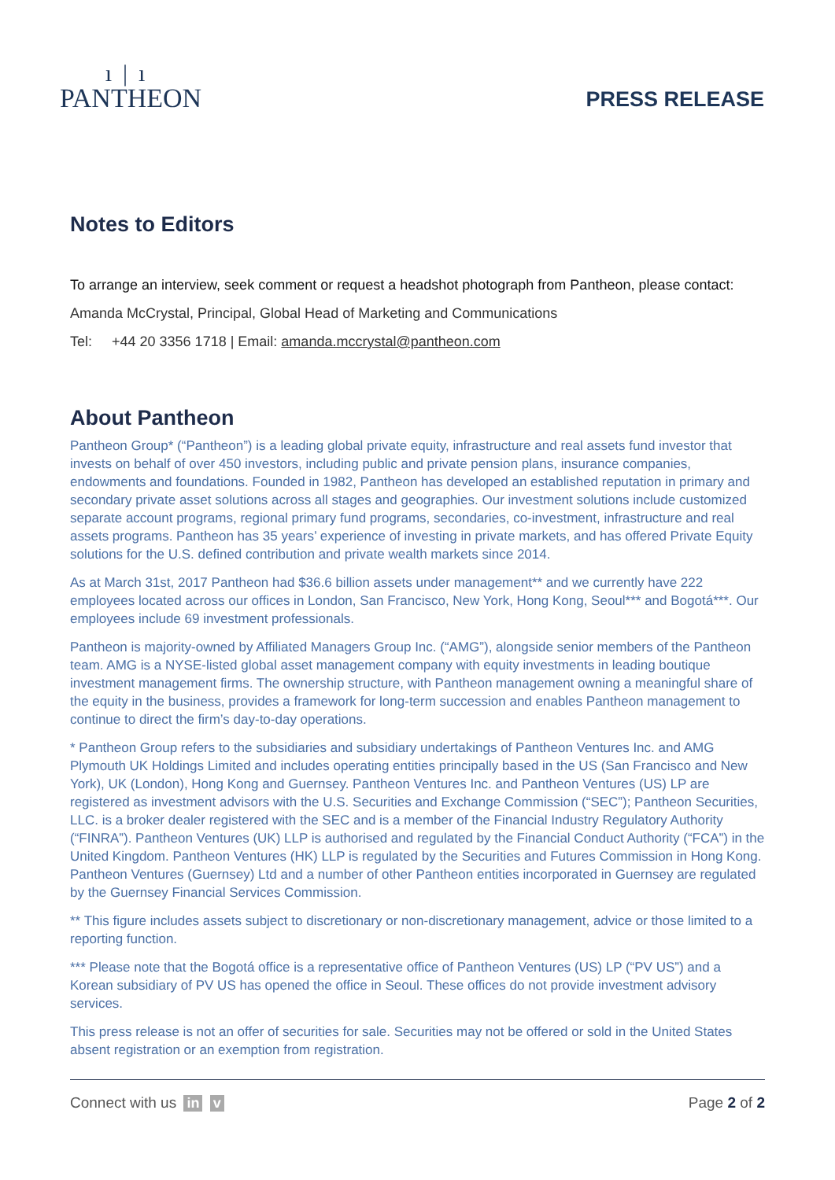ı|ı
PANTHEON
PRESS RELEASE
Notes to Editors
To arrange an interview, seek comment or request a headshot photograph from Pantheon, please contact:
Amanda McCrystal, Principal, Global Head of Marketing and Communications
Tel: +44 20 3356 1718 | Email: amanda.mccrystal@pantheon.com
About Pantheon
Pantheon Group* (“Pantheon”) is a leading global private equity, infrastructure and real assets fund investor that invests on behalf of over 450 investors, including public and private pension plans, insurance companies, endowments and foundations. Founded in 1982, Pantheon has developed an established reputation in primary and secondary private asset solutions across all stages and geographies. Our investment solutions include customized separate account programs, regional primary fund programs, secondaries, co-investment, infrastructure and real assets programs. Pantheon has 35 years’ experience of investing in private markets, and has offered Private Equity solutions for the U.S. defined contribution and private wealth markets since 2014.
As at March 31st, 2017 Pantheon had $36.6 billion assets under management** and we currently have 222 employees located across our offices in London, San Francisco, New York, Hong Kong, Seoul*** and Bogotá***. Our employees include 69 investment professionals.
Pantheon is majority-owned by Affiliated Managers Group Inc. (“AMG”), alongside senior members of the Pantheon team. AMG is a NYSE-listed global asset management company with equity investments in leading boutique investment management firms. The ownership structure, with Pantheon management owning a meaningful share of the equity in the business, provides a framework for long-term succession and enables Pantheon management to continue to direct the firm’s day-to-day operations.
* Pantheon Group refers to the subsidiaries and subsidiary undertakings of Pantheon Ventures Inc. and AMG Plymouth UK Holdings Limited and includes operating entities principally based in the US (San Francisco and New York), UK (London), Hong Kong and Guernsey. Pantheon Ventures Inc. and Pantheon Ventures (US) LP are registered as investment advisors with the U.S. Securities and Exchange Commission (“SEC”); Pantheon Securities, LLC. is a broker dealer registered with the SEC and is a member of the Financial Industry Regulatory Authority (“FINRA”). Pantheon Ventures (UK) LLP is authorised and regulated by the Financial Conduct Authority (“FCA”) in the United Kingdom. Pantheon Ventures (HK) LLP is regulated by the Securities and Futures Commission in Hong Kong. Pantheon Ventures (Guernsey) Ltd and a number of other Pantheon entities incorporated in Guernsey are regulated by the Guernsey Financial Services Commission.
** This figure includes assets subject to discretionary or non-discretionary management, advice or those limited to a reporting function.
*** Please note that the Bogotá office is a representative office of Pantheon Ventures (US) LP (“PV US”) and a Korean subsidiary of PV US has opened the office in Seoul. These offices do not provide investment advisory services.
This press release is not an offer of securities for sale. Securities may not be offered or sold in the United States absent registration or an exemption from registration.
Connect with us in v Page 2 of 2